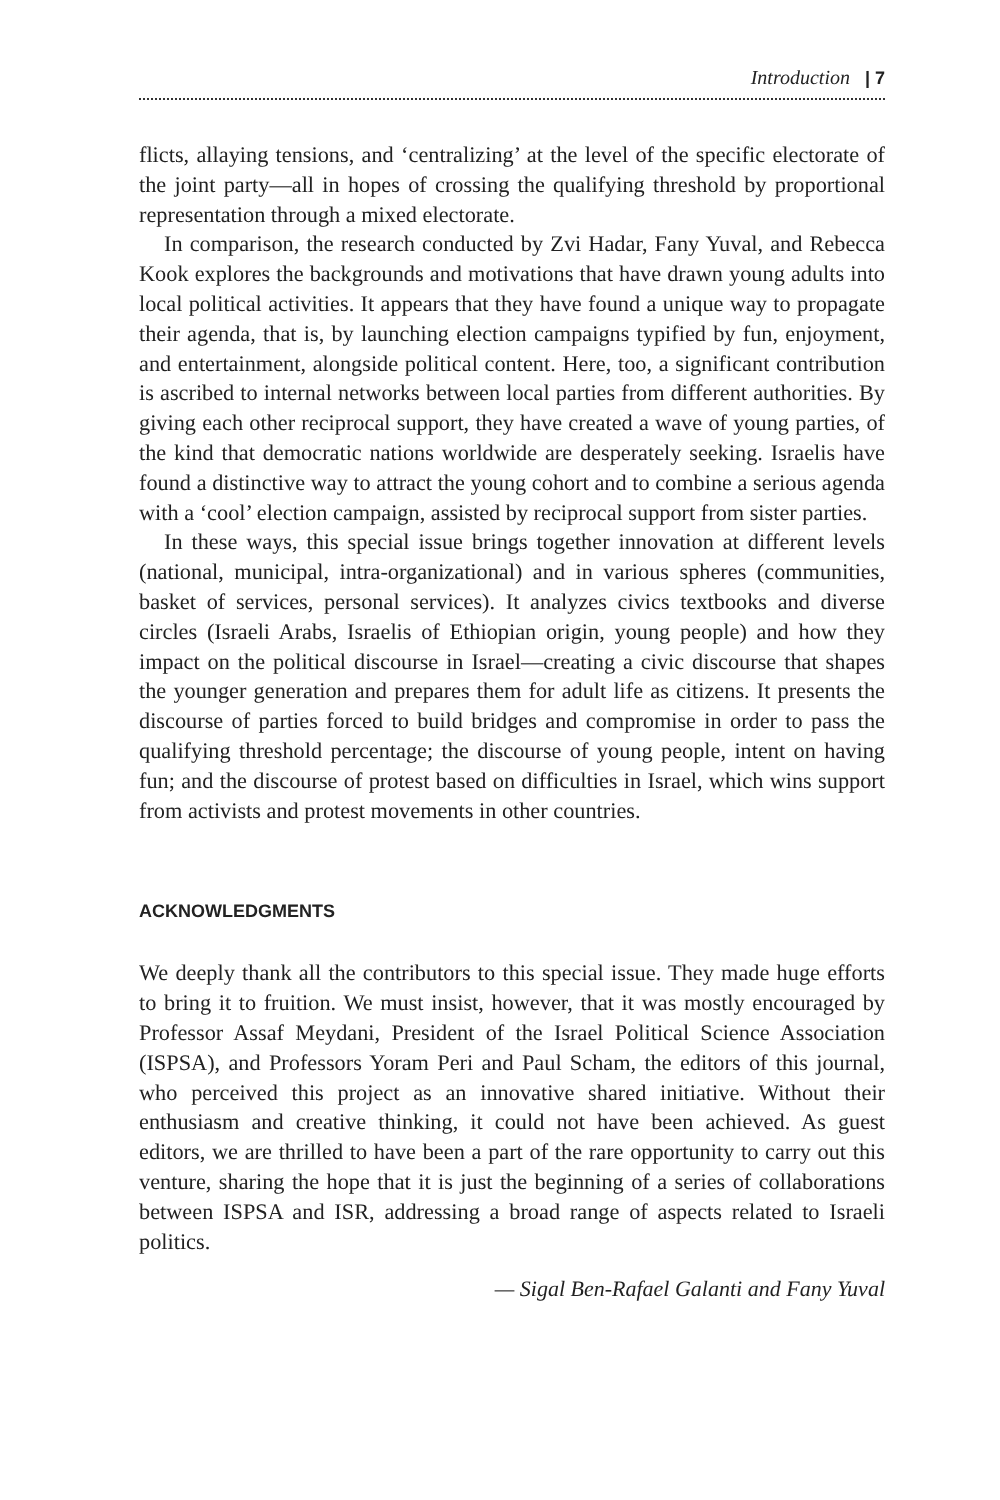Introduction | 7
flicts, allaying tensions, and ‘centralizing’ at the level of the specific electorate of the joint party—all in hopes of crossing the qualifying threshold by proportional representation through a mixed electorate.
In comparison, the research conducted by Zvi Hadar, Fany Yuval, and Rebecca Kook explores the backgrounds and motivations that have drawn young adults into local political activities. It appears that they have found a unique way to propagate their agenda, that is, by launching election campaigns typified by fun, enjoyment, and entertainment, alongside political content. Here, too, a significant contribution is ascribed to internal networks between local parties from different authorities. By giving each other reciprocal support, they have created a wave of young parties, of the kind that democratic nations worldwide are desperately seeking. Israelis have found a distinctive way to attract the young cohort and to combine a serious agenda with a ‘cool’ election campaign, assisted by reciprocal support from sister parties.
In these ways, this special issue brings together innovation at different levels (national, municipal, intra-organizational) and in various spheres (communities, basket of services, personal services). It analyzes civics textbooks and diverse circles (Israeli Arabs, Israelis of Ethiopian origin, young people) and how they impact on the political discourse in Israel—creating a civic discourse that shapes the younger generation and prepares them for adult life as citizens. It presents the discourse of parties forced to build bridges and compromise in order to pass the qualifying threshold percentage; the discourse of young people, intent on having fun; and the discourse of protest based on difficulties in Israel, which wins support from activists and protest movements in other countries.
ACKNOWLEDGMENTS
We deeply thank all the contributors to this special issue. They made huge efforts to bring it to fruition. We must insist, however, that it was mostly encouraged by Professor Assaf Meydani, President of the Israel Political Science Association (ISPSA), and Professors Yoram Peri and Paul Scham, the editors of this journal, who perceived this project as an innovative shared initiative. Without their enthusiasm and creative thinking, it could not have been achieved. As guest editors, we are thrilled to have been a part of the rare opportunity to carry out this venture, sharing the hope that it is just the beginning of a series of collaborations between ISPSA and ISR, addressing a broad range of aspects related to Israeli politics.
— Sigal Ben-Rafael Galanti and Fany Yuval